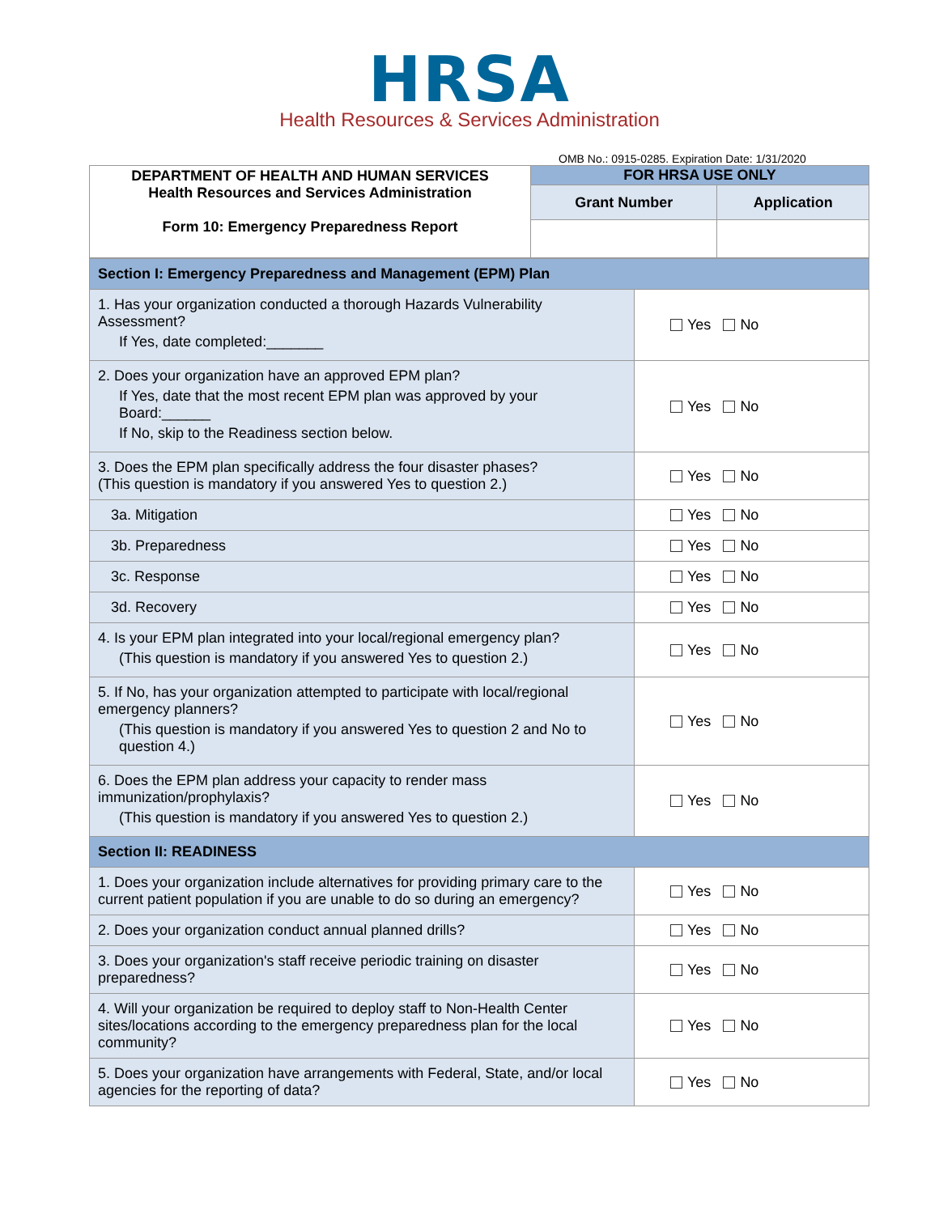HRSA
Health Resources & Services Administration
OMB No.: 0915-0285. Expiration Date: 1/31/2020
| DEPARTMENT OF HEALTH AND HUMAN SERVICES Health Resources and Services Administration Form 10: Emergency Preparedness Report | FOR HRSA USE ONLY | |
| | Grant Number | Application |
| Section I: Emergency Preparedness and Management (EPM) Plan | |
| 1. Has your organization conducted a thorough Hazards Vulnerability Assessment? If Yes, date completed:_______ | Yes No |
| 2. Does your organization have an approved EPM plan? If Yes, date that the most recent EPM plan was approved by your Board:______ If No, skip to the Readiness section below. | Yes No |
| 3. Does the EPM plan specifically address the four disaster phases? (This question is mandatory if you answered Yes to question 2.) | Yes No |
| 3a. Mitigation | Yes No |
| 3b. Preparedness | Yes No |
| 3c. Response | Yes No |
| 3d. Recovery | Yes No |
| 4. Is your EPM plan integrated into your local/regional emergency plan? (This question is mandatory if you answered Yes to question 2.) | Yes No |
| 5. If No, has your organization attempted to participate with local/regional emergency planners? (This question is mandatory if you answered Yes to question 2 and No to question 4.) | Yes No |
| 6. Does the EPM plan address your capacity to render mass immunization/prophylaxis? (This question is mandatory if you answered Yes to question 2.) | Yes No |
| Section II: READINESS | |
| 1. Does your organization include alternatives for providing primary care to the current patient population if you are unable to do so during an emergency? | Yes No |
| 2. Does your organization conduct annual planned drills? | Yes No |
| 3. Does your organization's staff receive periodic training on disaster preparedness? | Yes No |
| 4. Will your organization be required to deploy staff to Non-Health Center sites/locations according to the emergency preparedness plan for the local community? | Yes No |
| 5. Does your organization have arrangements with Federal, State, and/or local agencies for the reporting of data? | Yes No |